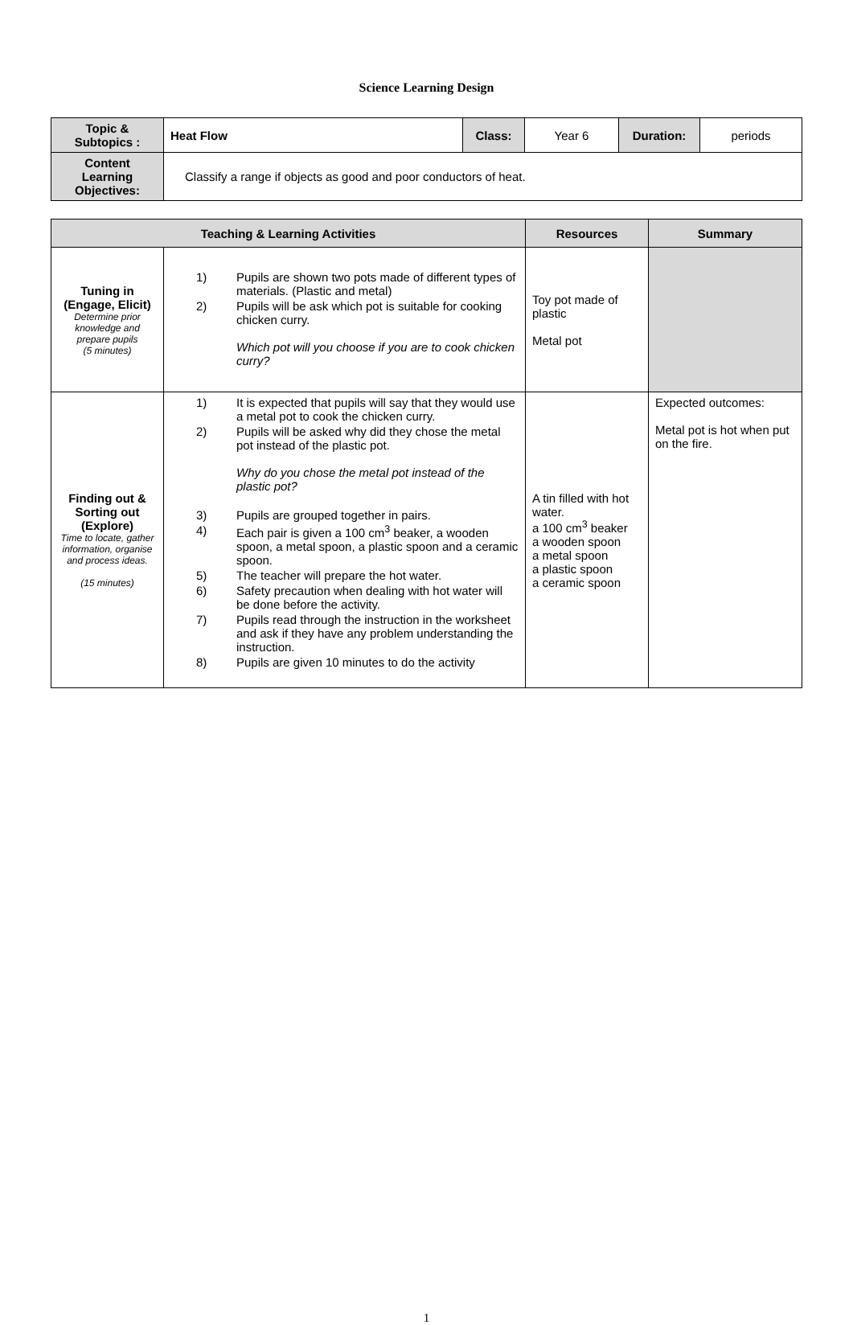Science Learning Design
| Topic & Subtopics : | Heat Flow | Class: | Year 6 | Duration: | periods |
| Content Learning Objectives: | Classify a range if objects as good and poor conductors of heat. | | | | |
| Teaching & Learning Activities | | Resources | Summary |
| --- | --- | --- | --- |
| Tuning in (Engage, Elicit) Determine prior knowledge and prepare pupils (5 minutes) | 1) Pupils are shown two pots made of different types of materials. (Plastic and metal) 2) Pupils will be ask which pot is suitable for cooking chicken curry. Which pot will you choose if you are to cook chicken curry? | Toy pot made of plastic Metal pot | |
| Finding out & Sorting out (Explore) Time to locate, gather information, organise and process ideas. (15 minutes) | 1) It is expected that pupils will say that they would use a metal pot to cook the chicken curry. 2) Pupils will be asked why did they chose the metal pot instead of the plastic pot. Why do you chose the metal pot instead of the plastic pot? 3) Pupils are grouped together in pairs. 4) Each pair is given a 100 cm<sup>3</sup> beaker, a wooden spoon, a metal spoon, a plastic spoon and a ceramic spoon. 5) The teacher will prepare the hot water. 6) Safety precaution when dealing with hot water will be done before the activity. 7) Pupils read through the instruction in the worksheet and ask if they have any problem understanding the instruction. 8) Pupils are given 10 minutes to do the activity | A tin filled with hot water. a 100 cm<sup>3</sup> beaker a wooden spoon a metal spoon a plastic spoon a ceramic spoon | Expected outcomes: Metal pot is hot when put on the fire. |
1